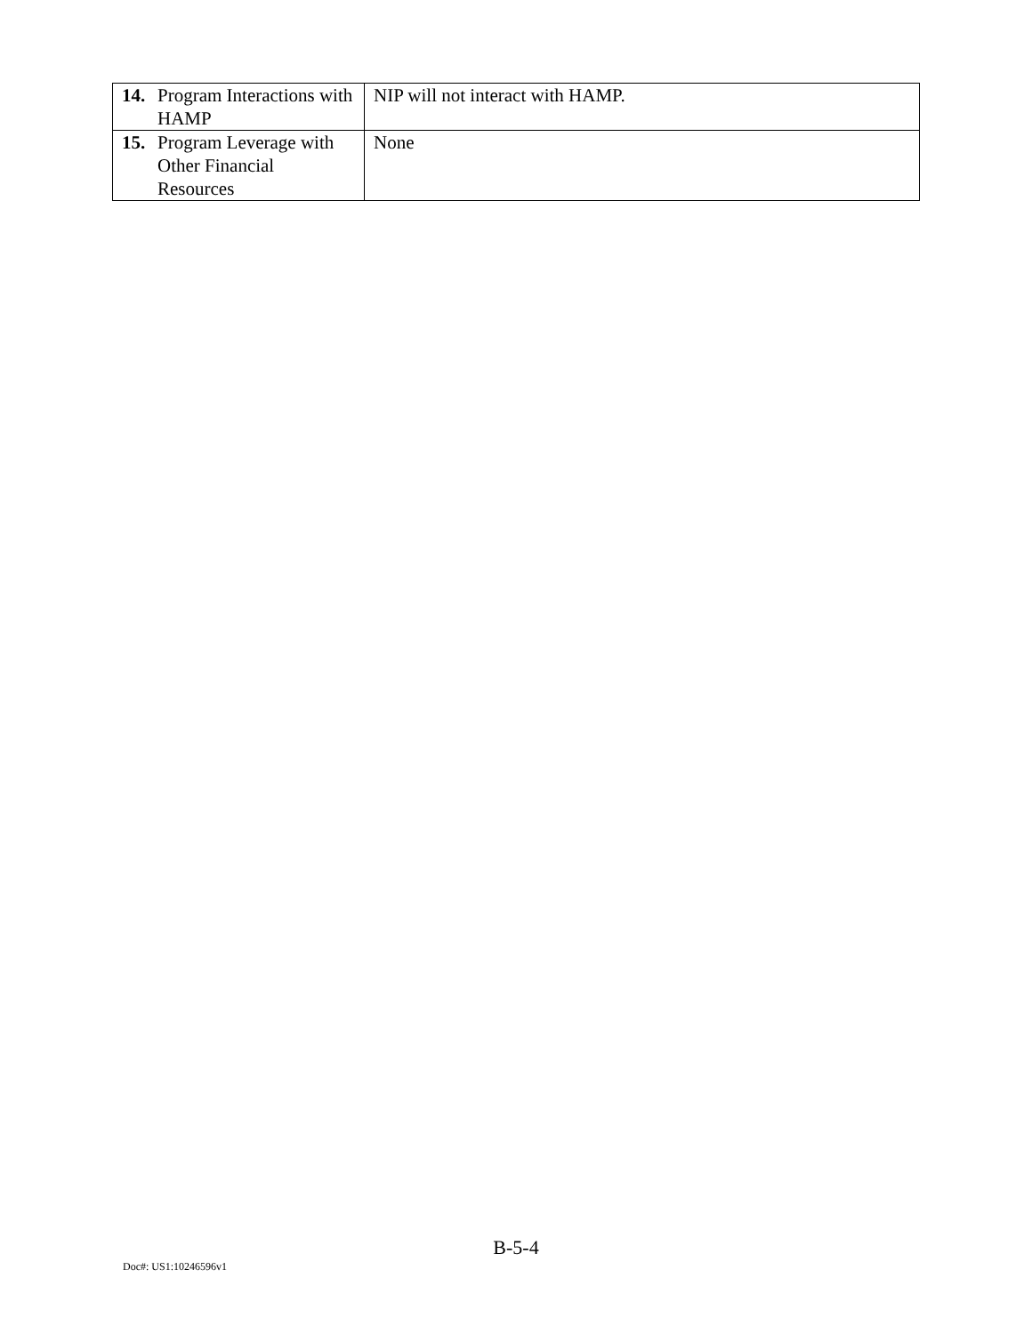| 14. Program Interactions with HAMP | NIP will not interact with HAMP. |
| 15. Program Leverage with Other Financial Resources | None |
B-5-4
Doc#: US1:10246596v1